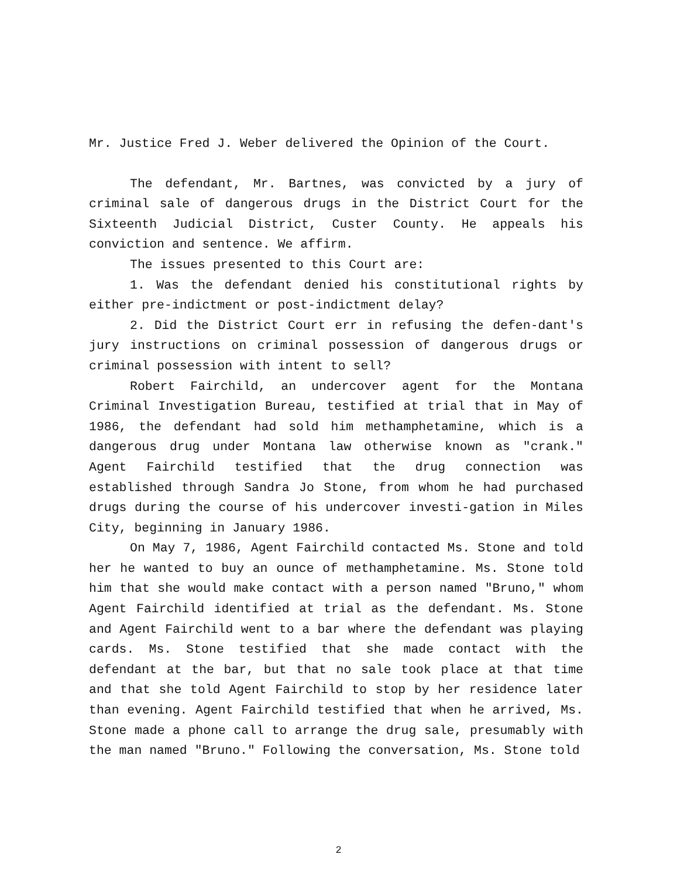Mr. Justice Fred J. Weber delivered the Opinion of the Court.
The defendant, Mr. Bartnes, was convicted by a jury of criminal sale of dangerous drugs in the District Court for the Sixteenth Judicial District, Custer County. He appeals his conviction and sentence. We affirm.
The issues presented to this Court are:
1. Was the defendant denied his constitutional rights by either pre-indictment or post-indictment delay?
2. Did the District Court err in refusing the defen-dant's jury instructions on criminal possession of dangerous drugs or criminal possession with intent to sell?
Robert Fairchild, an undercover agent for the Montana Criminal Investigation Bureau, testified at trial that in May of 1986, the defendant had sold him methamphetamine, which is a dangerous drug under Montana law otherwise known as "crank." Agent Fairchild testified that the drug connection was established through Sandra Jo Stone, from whom he had purchased drugs during the course of his undercover investi-gation in Miles City, beginning in January 1986.
On May 7, 1986, Agent Fairchild contacted Ms. Stone and told her he wanted to buy an ounce of methamphetamine. Ms. Stone told him that she would make contact with a person named "Bruno," whom Agent Fairchild identified at trial as the defendant. Ms. Stone and Agent Fairchild went to a bar where the defendant was playing cards. Ms. Stone testified that she made contact with the defendant at the bar, but that no sale took place at that time and that she told Agent Fairchild to stop by her residence later than evening. Agent Fairchild testified that when he arrived, Ms. Stone made a phone call to arrange the drug sale, presumably with the man named "Bruno." Following the conversation, Ms. Stone told
2